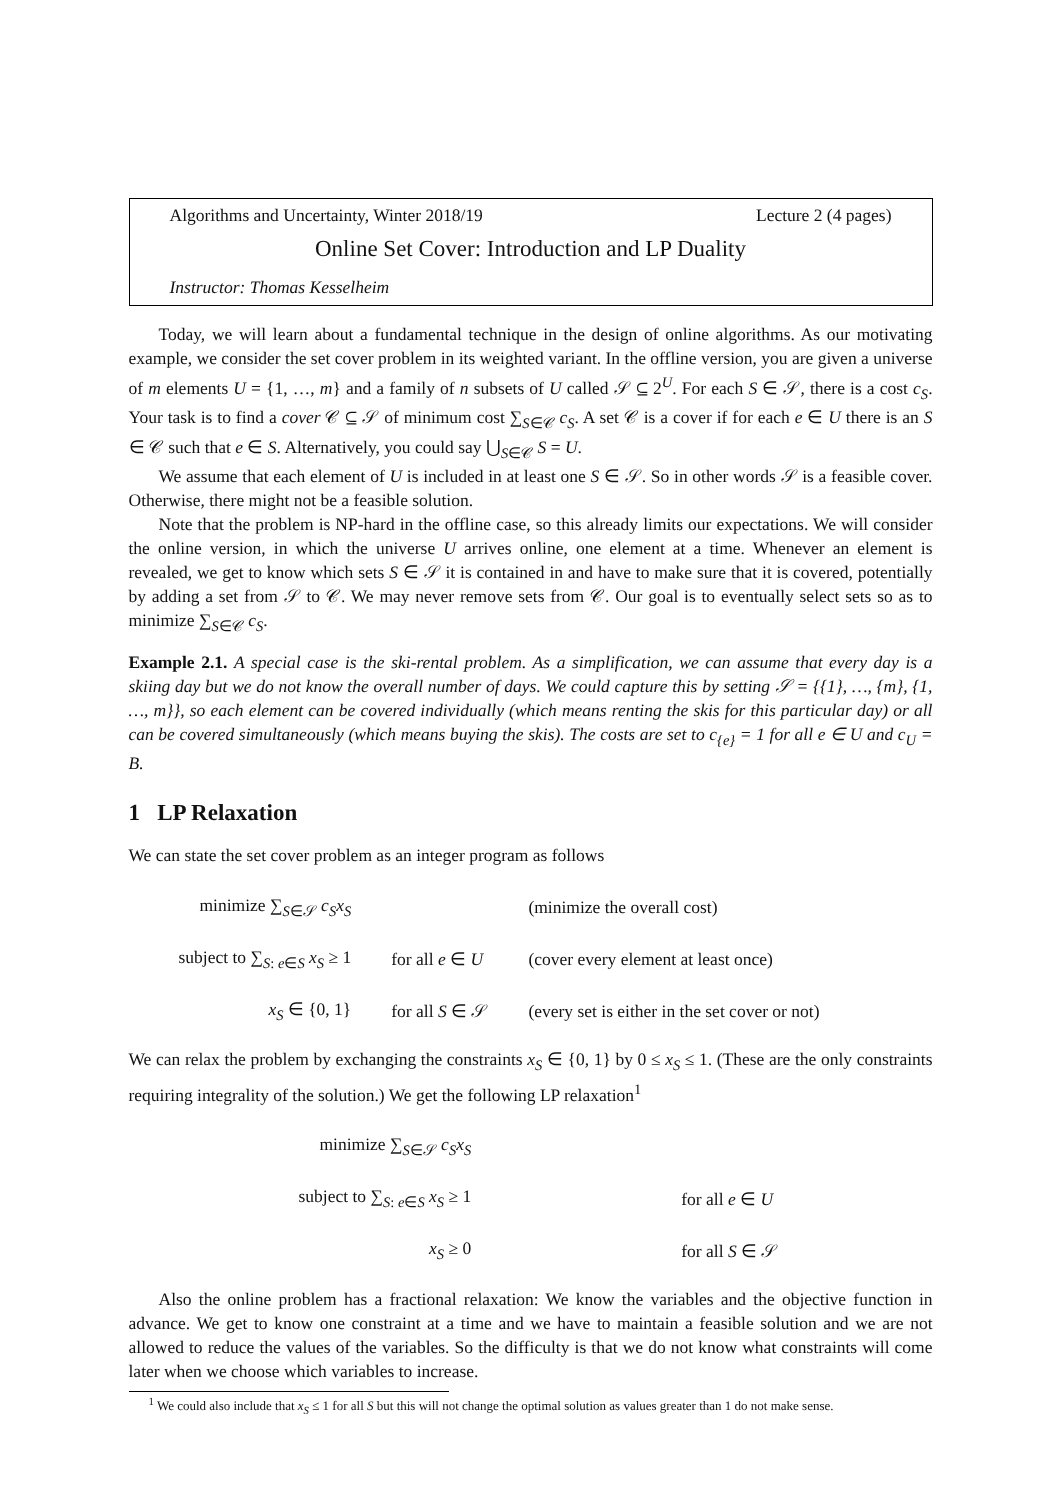Algorithms and Uncertainty, Winter 2018/19 Lecture 2 (4 pages)
Online Set Cover: Introduction and LP Duality
Instructor: Thomas Kesselheim
Today, we will learn about a fundamental technique in the design of online algorithms. As our motivating example, we consider the set cover problem in its weighted variant. In the offline version, you are given a universe of m elements U = {1, …, m} and a family of n subsets of U called 𝒮 ⊆ 2<sup>U</sup>. For each S ∈ 𝒮, there is a cost c<sub>S</sub>. Your task is to find a cover 𝒞 ⊆ 𝒮 of minimum cost ∑<sub>S∈𝒞</sub> c<sub>S</sub>. A set 𝒞 is a cover if for each e ∈ U there is an S ∈ 𝒞 such that e ∈ S. Alternatively, you could say ⋃<sub>S∈𝒞</sub> S = U.
We assume that each element of U is included in at least one S ∈ 𝒮. So in other words 𝒮 is a feasible cover. Otherwise, there might not be a feasible solution.
Note that the problem is NP-hard in the offline case, so this already limits our expectations. We will consider the online version, in which the universe U arrives online, one element at a time. Whenever an element is revealed, we get to know which sets S ∈ 𝒮 it is contained in and have to make sure that it is covered, potentially by adding a set from 𝒮 to 𝒞. We may never remove sets from 𝒞. Our goal is to eventually select sets so as to minimize ∑<sub>S∈𝒞</sub> c<sub>S</sub>.
Example 2.1. A special case is the ski-rental problem. As a simplification, we can assume that every day is a skiing day but we do not know the overall number of days. We could capture this by setting 𝒮 = {{1}, …, {m}, {1, …, m}}, so each element can be covered individually (which means renting the skis for this particular day) or all can be covered simultaneously (which means buying the skis). The costs are set to c<sub>{e}</sub> = 1 for all e ∈ U and c<sub>U</sub> = B.
1 LP Relaxation
We can state the set cover problem as an integer program as follows
| minimize ∑<sub>S∈𝒮</sub> c<sub>S</sub>x<sub>S</sub> | | (minimize the overall cost) |
| subject to ∑<sub>S: e∈S</sub> x<sub>S</sub> ≥ 1 | for all e ∈ U | (cover every element at least once) |
| x<sub>S</sub> ∈ {0, 1} | for all S ∈ 𝒮 | (every set is either in the set cover or not) |
We can relax the problem by exchanging the constraints x<sub>S</sub> ∈ {0, 1} by 0 ≤ x<sub>S</sub> ≤ 1. (These are the only constraints requiring integrality of the solution.) We get the following LP relaxation<sup>1</sup>
| minimize ∑<sub>S∈𝒮</sub> c<sub>S</sub>x<sub>S</sub> | | |
| subject to ∑<sub>S: e∈S</sub> x<sub>S</sub> ≥ 1 | | for all e ∈ U |
| x<sub>S</sub> ≥ 0 | | for all S ∈ 𝒮 |
Also the online problem has a fractional relaxation: We know the variables and the objective function in advance. We get to know one constraint at a time and we have to maintain a feasible solution and we are not allowed to reduce the values of the variables. So the difficulty is that we do not know what constraints will come later when we choose which variables to increase.
<sup>1</sup> We could also include that x<sub>S</sub> ≤ 1 for all S but this will not change the optimal solution as values greater than 1 do not make sense.